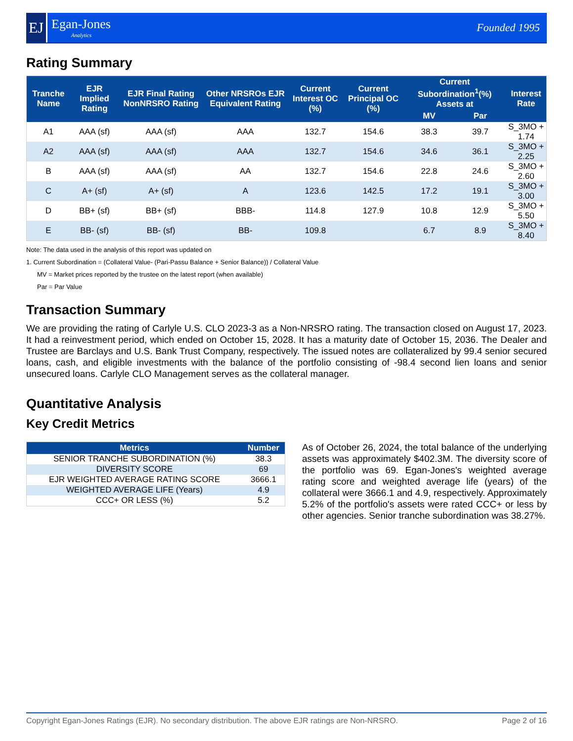EJ
Egan-Jones
Analytics
Founded 1995
Rating Summary
| Tranche Name | EJR Implied Rating | EJR Final Rating NonNRSRO Rating | Other NRSROs EJR Equivalent Rating | Current Interest OC (%) | Current Principal OC (%) | Current Subordination<sup>1</sup>(%) Assets at | | Interest Rate |
| --- | --- | --- | --- | --- | --- | --- | --- | --- |
| | | | | | | MV | Par | |
| A1 | AAA (sf) | AAA (sf) | AAA | 132.7 | 154.6 | 38.3 | 39.7 | S_3MO + 1.74 |
| A2 | AAA (sf) | AAA (sf) | AAA | 132.7 | 154.6 | 34.6 | 36.1 | S_3MO + 2.25 |
| B | AAA (sf) | AAA (sf) | AA | 132.7 | 154.6 | 22.8 | 24.6 | S_3MO + 2.60 |
| C | A+ (sf) | A+ (sf) | A | 123.6 | 142.5 | 17.2 | 19.1 | S_3MO + 3.00 |
| D | BB+ (sf) | BB+ (sf) | BBB- | 114.8 | 127.9 | 10.8 | 12.9 | S_3MO + 5.50 |
| E | BB- (sf) | BB- (sf) | BB- | 109.8 | | 6.7 | 8.9 | S_3MO + 8.40 |
Note: The data used in the analysis of this report was updated on
1. Current Subordination = (Collateral Value- (Pari-Passu Balance + Senior Balance)) / Collateral Value
MV = Market prices reported by the trustee on the latest report (when available)
Par = Par Value
Transaction Summary
We are providing the rating of Carlyle U.S. CLO 2023-3 as a Non-NRSRO rating. The transaction closed on August 17, 2023. It had a reinvestment period, which ended on October 15, 2028. It has a maturity date of October 15, 2036. The Dealer and Trustee are Barclays and U.S. Bank Trust Company, respectively. The issued notes are collateralized by 99.4 senior secured loans, cash, and eligible investments with the balance of the portfolio consisting of -98.4 second lien loans and senior unsecured loans. Carlyle CLO Management serves as the collateral manager.
Quantitative Analysis
Key Credit Metrics
| Metrics | Number |
| --- | --- |
| SENIOR TRANCHE SUBORDINATION (%) | 38.3 |
| DIVERSITY SCORE | 69 |
| EJR WEIGHTED AVERAGE RATING SCORE | 3666.1 |
| WEIGHTED AVERAGE LIFE (Years) | 4.9 |
| CCC+ OR LESS (%) | 5.2 |
As of October 26, 2024, the total balance of the underlying assets was approximately $402.3M. The diversity score of the portfolio was 69. Egan-Jones's weighted average rating score and weighted average life (years) of the collateral were 3666.1 and 4.9, respectively. Approximately 5.2% of the portfolio's assets were rated CCC+ or less by other agencies. Senior tranche subordination was 38.27%.
Copyright Egan-Jones Ratings (EJR). No secondary distribution. The above EJR ratings are Non-NRSRO. Page 2 of 16